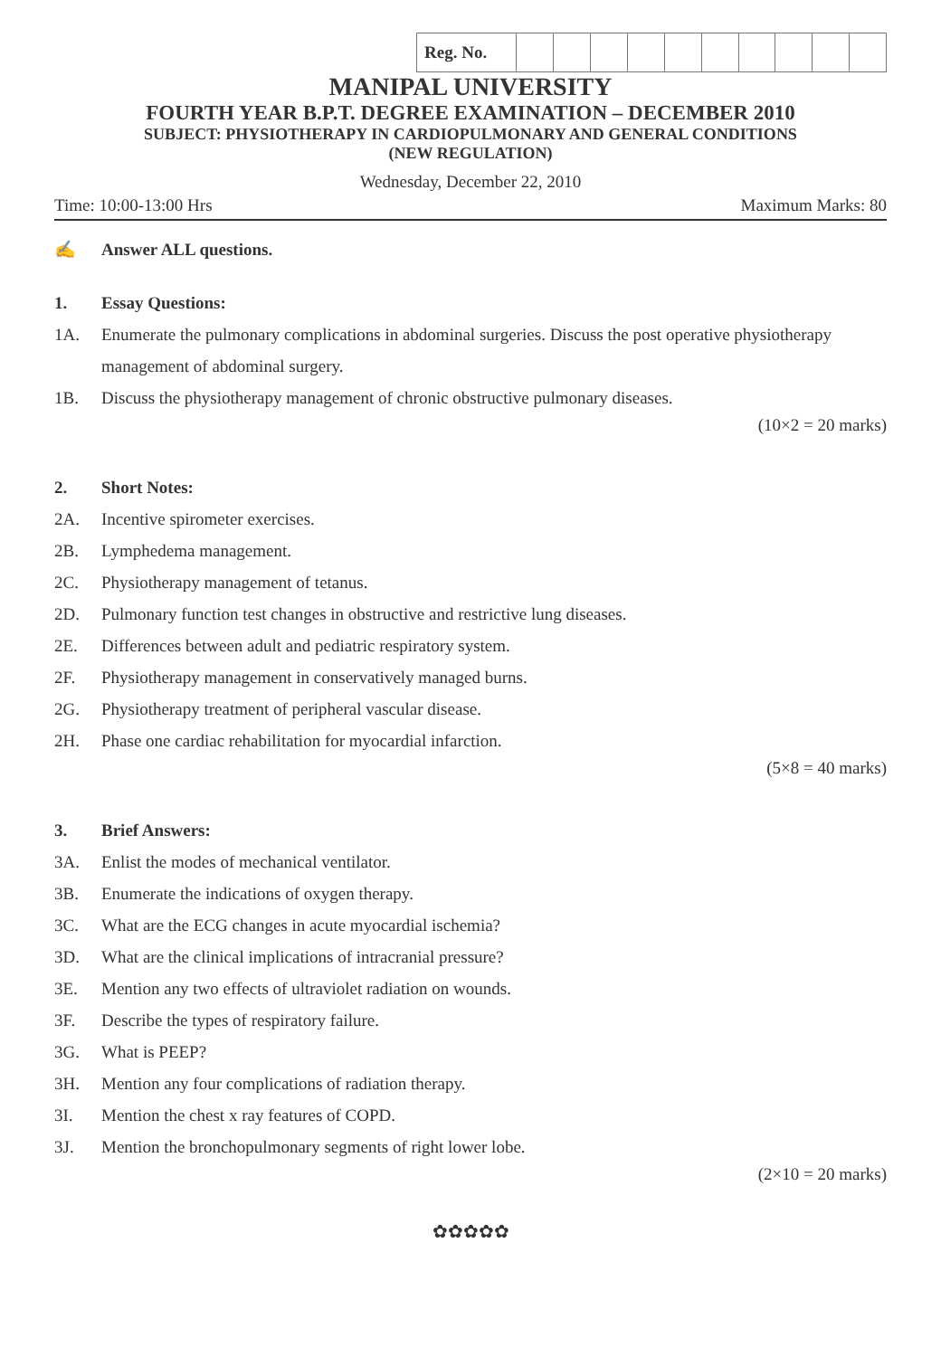| Reg. No. | | | | | | | | | | |
MANIPAL UNIVERSITY
FOURTH YEAR B.P.T. DEGREE EXAMINATION – DECEMBER 2010
SUBJECT: PHYSIOTHERAPY IN CARDIOPULMONARY AND GENERAL CONDITIONS
(NEW REGULATION)
Wednesday, December 22, 2010
Time: 10:00-13:00 Hrs Maximum Marks: 80
✍ Answer ALL questions.
1. Essay Questions:
1A. Enumerate the pulmonary complications in abdominal surgeries. Discuss the post operative physiotherapy management of abdominal surgery.
1B. Discuss the physiotherapy management of chronic obstructive pulmonary diseases.
(10×2 = 20 marks)
2. Short Notes:
2A. Incentive spirometer exercises.
2B. Lymphedema management.
2C. Physiotherapy management of tetanus.
2D. Pulmonary function test changes in obstructive and restrictive lung diseases.
2E. Differences between adult and pediatric respiratory system.
2F. Physiotherapy management in conservatively managed burns.
2G. Physiotherapy treatment of peripheral vascular disease.
2H. Phase one cardiac rehabilitation for myocardial infarction.
(5×8 = 40 marks)
3. Brief Answers:
3A. Enlist the modes of mechanical ventilator.
3B. Enumerate the indications of oxygen therapy.
3C. What are the ECG changes in acute myocardial ischemia?
3D. What are the clinical implications of intracranial pressure?
3E. Mention any two effects of ultraviolet radiation on wounds.
3F. Describe the types of respiratory failure.
3G. What is PEEP?
3H. Mention any four complications of radiation therapy.
3I. Mention the chest x ray features of COPD.
3J. Mention the bronchopulmonary segments of right lower lobe.
(2×10 = 20 marks)
✿✿✿✿✿